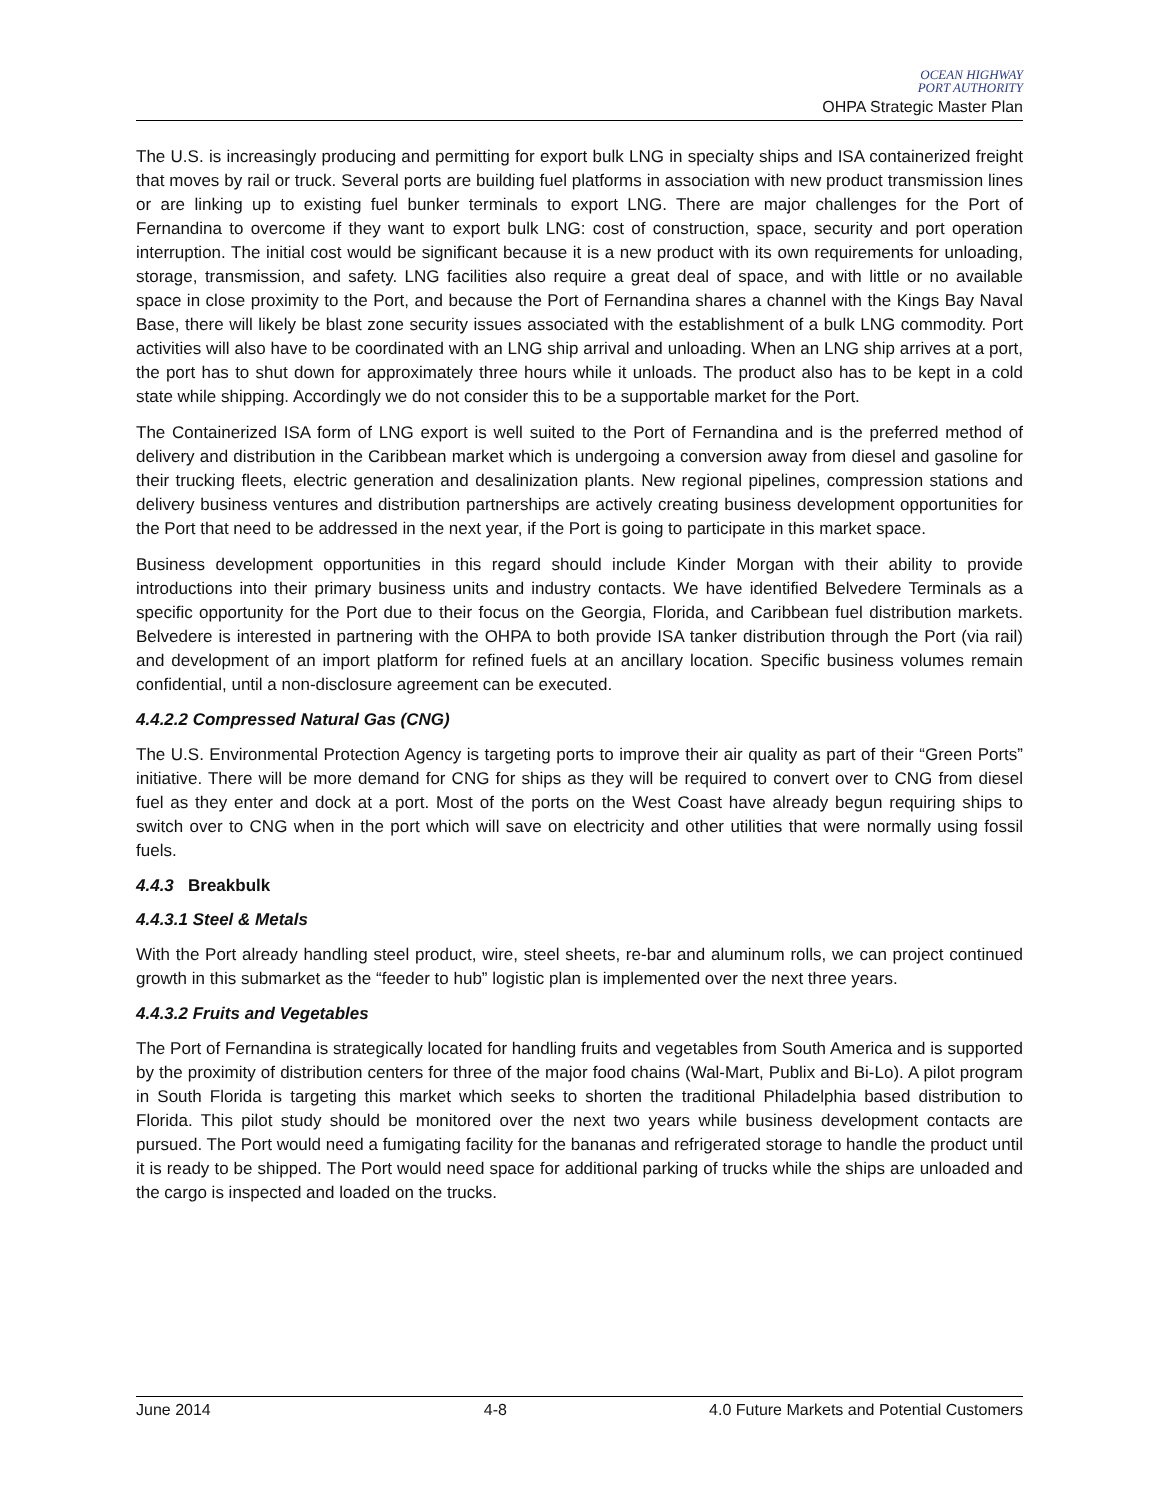OCEAN HIGHWAY
PORT AUTHORITY
OHPA Strategic Master Plan
The U.S. is increasingly producing and permitting for export bulk LNG in specialty ships and ISA containerized freight that moves by rail or truck. Several ports are building fuel platforms in association with new product transmission lines or are linking up to existing fuel bunker terminals to export LNG. There are major challenges for the Port of Fernandina to overcome if they want to export bulk LNG: cost of construction, space, security and port operation interruption. The initial cost would be significant because it is a new product with its own requirements for unloading, storage, transmission, and safety. LNG facilities also require a great deal of space, and with little or no available space in close proximity to the Port, and because the Port of Fernandina shares a channel with the Kings Bay Naval Base, there will likely be blast zone security issues associated with the establishment of a bulk LNG commodity. Port activities will also have to be coordinated with an LNG ship arrival and unloading. When an LNG ship arrives at a port, the port has to shut down for approximately three hours while it unloads. The product also has to be kept in a cold state while shipping. Accordingly we do not consider this to be a supportable market for the Port.
The Containerized ISA form of LNG export is well suited to the Port of Fernandina and is the preferred method of delivery and distribution in the Caribbean market which is undergoing a conversion away from diesel and gasoline for their trucking fleets, electric generation and desalinization plants. New regional pipelines, compression stations and delivery business ventures and distribution partnerships are actively creating business development opportunities for the Port that need to be addressed in the next year, if the Port is going to participate in this market space.
Business development opportunities in this regard should include Kinder Morgan with their ability to provide introductions into their primary business units and industry contacts. We have identified Belvedere Terminals as a specific opportunity for the Port due to their focus on the Georgia, Florida, and Caribbean fuel distribution markets. Belvedere is interested in partnering with the OHPA to both provide ISA tanker distribution through the Port (via rail) and development of an import platform for refined fuels at an ancillary location. Specific business volumes remain confidential, until a non-disclosure agreement can be executed.
4.4.2.2 Compressed Natural Gas (CNG)
The U.S. Environmental Protection Agency is targeting ports to improve their air quality as part of their “Green Ports” initiative. There will be more demand for CNG for ships as they will be required to convert over to CNG from diesel fuel as they enter and dock at a port. Most of the ports on the West Coast have already begun requiring ships to switch over to CNG when in the port which will save on electricity and other utilities that were normally using fossil fuels.
4.4.3 Breakbulk
4.4.3.1 Steel & Metals
With the Port already handling steel product, wire, steel sheets, re-bar and aluminum rolls, we can project continued growth in this submarket as the “feeder to hub” logistic plan is implemented over the next three years.
4.4.3.2 Fruits and Vegetables
The Port of Fernandina is strategically located for handling fruits and vegetables from South America and is supported by the proximity of distribution centers for three of the major food chains (Wal-Mart, Publix and Bi-Lo). A pilot program in South Florida is targeting this market which seeks to shorten the traditional Philadelphia based distribution to Florida. This pilot study should be monitored over the next two years while business development contacts are pursued. The Port would need a fumigating facility for the bananas and refrigerated storage to handle the product until it is ready to be shipped. The Port would need space for additional parking of trucks while the ships are unloaded and the cargo is inspected and loaded on the trucks.
June 2014 4-8 4.0 Future Markets and Potential Customers